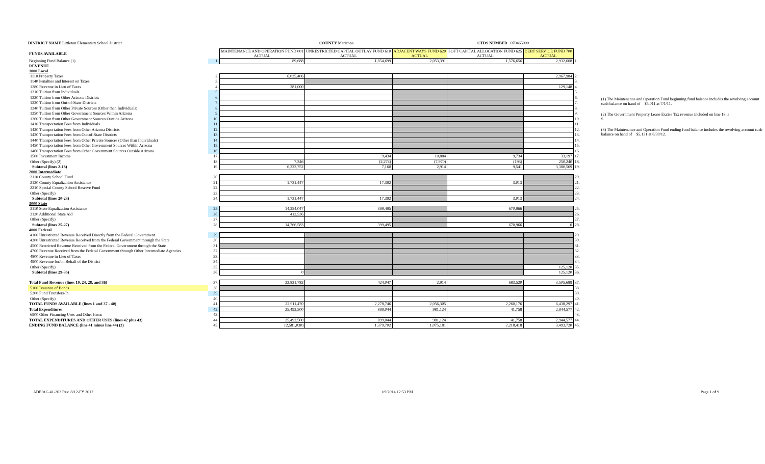DISTRICT NAME Littleton Elementary School District
COUNTY Maricopa CTDS NUMBER 070465000
| FUNDS AVAILABLE | | MAINTENANCE AND OPERATION FUND 001 ACTUAL | UNRESTRICTED CAPITAL OUTLAY FUND 610 ACTUAL | ADJACENT WAYS FUND 620 ACTUAL | SOFT CAPITAL ALLOCATION FUND 625 ACTUAL | DEBT SERVICE FUND 700 ACTUAL | |
| Beginning Fund Balance (1) | 1. | 89,688 | 1,854,699 | 2,053,391 | 1,576,656 | 2,932,608 | 1. |
| REVENUE | | | | | | | |
| 1000 Local | | | | | | | |
| 1110 Property Taxes | 2. | 6,035,406 | | | | 2,967,984 | 2. |
| 1140 Penalties and Interest on Taxes | 3. | | | | | | 3. |
| 1280 Revenue in Lieu of Taxes | 4. | 281,000 | | | | 129,148 | 4. |
| 1310 Tuition from Individuals | 5. | | | | | | 5. |
| 1320 Tuition from Other Arizona Districts | 6. | | | | | | 6. |
| 1330 Tuition from Out-of-State Districts | 7. | | | | | | 7. |
| 1340 Tuition from Other Private Sources (Other than Individuals) | 8. | | | | | | 8. |
| 1350 Tuition from Other Government Sources Within Arizona | 9. | | | | | | 9. |
| 1360 Tuition from Other Government Sources Outside Arizona | 10. | | | | | | 10. |
| 1410 Transportation Fees from Individuals | 11. | | | | | | 11. |
| 1420 Transportation Fees from Other Arizona Districts | 12. | | | | | | 12. |
| 1430 Transportation Fees from Out-of-State Districts | 13. | | | | | | 13. |
| 1440 Transportation Fees from Other Private Sources (Other than Individuals) | 14. | | | | | | 14. |
| 1450 Transportation Fees from Other Government Sources Within Arizona | 15. | | | | | | 15. |
| 1460 Transportation Fees from Other Government Sources Outside Arizona | 16. | | | | | | 16. |
| 1500 Investment Income | 17. | | 9,434 | 10,884 | 9,734 | 33,197 | 17. |
| Other (Specify) (2) | 18. | 7,346 | (2,274) | (7,970) | (193) | 250,240 | 18. |
| Subtotal (lines 2-18) | 19. | 6,323,752 | 7,160 | 2,914 | 9,541 | 3,380,569 | 19. |
| 2000 Intermediate | | | | | | | |
| 2110 County School Fund | 20. | | | | | | 20. |
| 2120 County Equalization Assistance | 21. | 1,731,447 | 17,392 | | 3,013 | | 21. |
| 2210 Special County School Reserve Fund | 22. | | | | | | 22. |
| Other (Specify) | 23. | | | | | | 23. |
| Subtotal (lines 20-23) | 24. | 1,731,447 | 17,392 | | 3,013 | | 24. |
| 3000 State | | | | | | | |
| 3110 State Equalization Assistance | 25. | 14,354,047 | 399,495 | | 670,966 | | 25. |
| 3120 Additional State Aid | 26. | 412,536 | | | | | 26. |
| Other (Specify) | 27. | | | | | | 27. |
| Subtotal (lines 25-27) | 28. | 14,766,583 | 399,495 | | 670,966 | 0 | 28. |
| 4000 Federal | | | | | | | |
| 4100 Unrestricted Revenue Received Directly from the Federal Government | 29. | | | | | | 29. |
| 4200 Unrestricted Revenue Received from the Federal Government through the State | 30. | | | | | | 30. |
| 4500 Restricted Revenue Received from the Federal Government through the State | 31. | | | | | | 31. |
| 4700 Revenue Received from the Federal Government through Other Intermediate Agencies | 32. | | | | | | 32. |
| 4800 Revenue in Lieu of Taxes | 33. | | | | | | 33. |
| 4900 Revenue for/on Behalf of the District | 34. | | | | | | 34. |
| Other (Specify) | 35. | | | | | 125,120 | 35. |
| Subtotal (lines 29-35) | 36. | 0 | | | | 125,120 | 36. |
| Total Fund Revenue (lines 19, 24, 28, and 36) | 37. | 22,821,782 | 424,047 | 2,914 | 683,520 | 3,505,689 | 37. |
| 5100 Issuance of Bonds | 38. | | | | | | 38. |
| 5200 Fund Transfers-In | 39. | | | | | | 39. |
| Other (Specify) | 40. | | | | | | 40. |
| TOTAL FUNDS AVAILABLE (lines 1 and 37 - 40) | 41. | 22,911,470 | 2,278,746 | 2,056,305 | 2,260,176 | 6,438,297 | 41. |
| Total Expenditures | 42. | 25,492,500 | 899,044 | 981,124 | 41,758 | 2,944,577 | 42. |
| 6900 Other Financing Uses and Other Items | 43. | | | | | | 43. |
| TOTAL EXPENDITURES AND OTHER USES (lines 42 plus 43) | 44. | 25,492,500 | 899,044 | 981,124 | 41,758 | 2,944,577 | 44. |
| ENDING FUND BALANCE (line 41 minus line 44) (3) | 45. | (2,581,030) | 1,379,702 | 1,075,181 | 2,218,418 | 3,493,720 | 45. |
(1) The Maintenance and Operation Fund beginning fund balance includes the revolving account cash balance on hand of $5,011 at 7/1/11.
(2) The Government Property Lease Excise Tax revenue included on line 18 is
$
(3) The Maintenance and Operation Fund ending fund balance includes the revolving account cash balance on hand of $5,131 at 6/30/12.
ADE/AG 41-202 Rev. 8/12-FY 2012 1/9/2014 12:53 PM Page 1 of 9